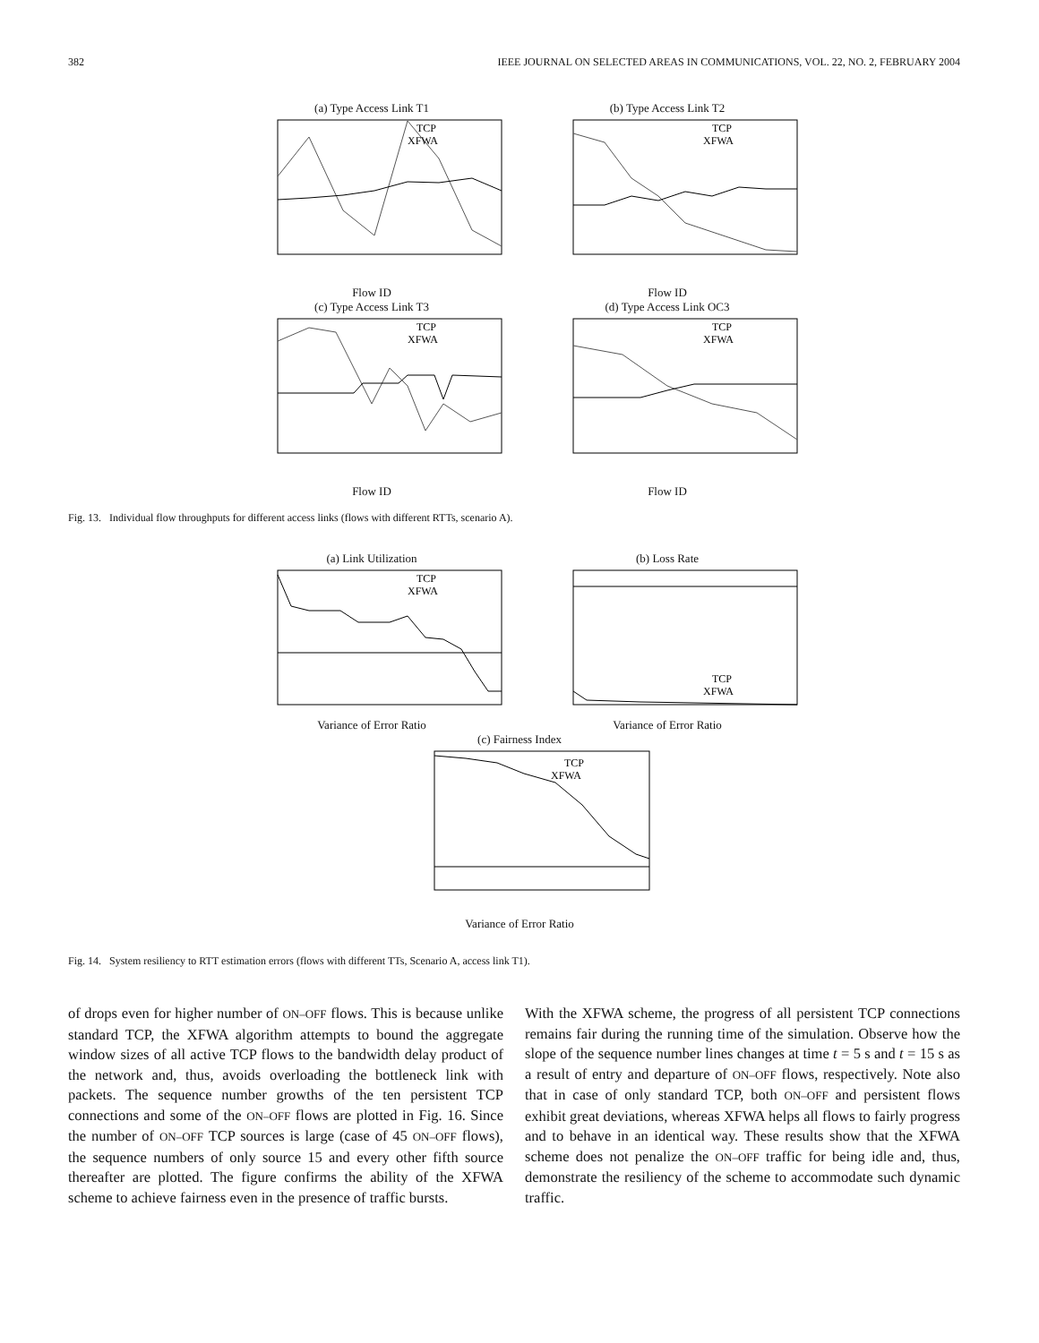382 IEEE JOURNAL ON SELECTED AREAS IN COMMUNICATIONS, VOL. 22, NO. 2, FEBRUARY 2004
(a) Type Access Link T1
TCP
XFWA
Flow ID
(b) Type Access Link T2
TCP
XFWA
Flow ID
(c) Type Access Link T3
TCP
XFWA
Flow ID
(d) Type Access Link OC3
TCP
XFWA
Flow ID
Fig. 13. Individual flow throughputs for different access links (flows with different RTTs, scenario A).
(a) Link Utilization
TCP
XFWA
Variance of Error Ratio
(b) Loss Rate
TCP
XFWA
Variance of Error Ratio
(c) Fairness Index
TCP
XFWA
Variance of Error Ratio
Fig. 14. System resiliency to RTT estimation errors (flows with different TTs, Scenario A, access link T1).
of drops even for higher number of ON–OFF flows. This is because unlike standard TCP, the XFWA algorithm attempts to bound the aggregate window sizes of all active TCP flows to the bandwidth delay product of the network and, thus, avoids overloading the bottleneck link with packets. The sequence number growths of the ten persistent TCP connections and some of the ON–OFF flows are plotted in Fig. 16. Since the number of ON–OFF TCP sources is large (case of 45 ON–OFF flows), the sequence numbers of only source 15 and every other fifth source thereafter are plotted. The figure confirms the ability of the XFWA scheme to achieve fairness even in the presence of traffic bursts.
With the XFWA scheme, the progress of all persistent TCP connections remains fair during the running time of the simulation. Observe how the slope of the sequence number lines changes at time t = 5 s and t = 15 s as a result of entry and departure of ON–OFF flows, respectively. Note also that in case of only standard TCP, both ON–OFF and persistent flows exhibit great deviations, whereas XFWA helps all flows to fairly progress and to behave in an identical way. These results show that the XFWA scheme does not penalize the ON–OFF traffic for being idle and, thus, demonstrate the resiliency of the scheme to accommodate such dynamic traffic.